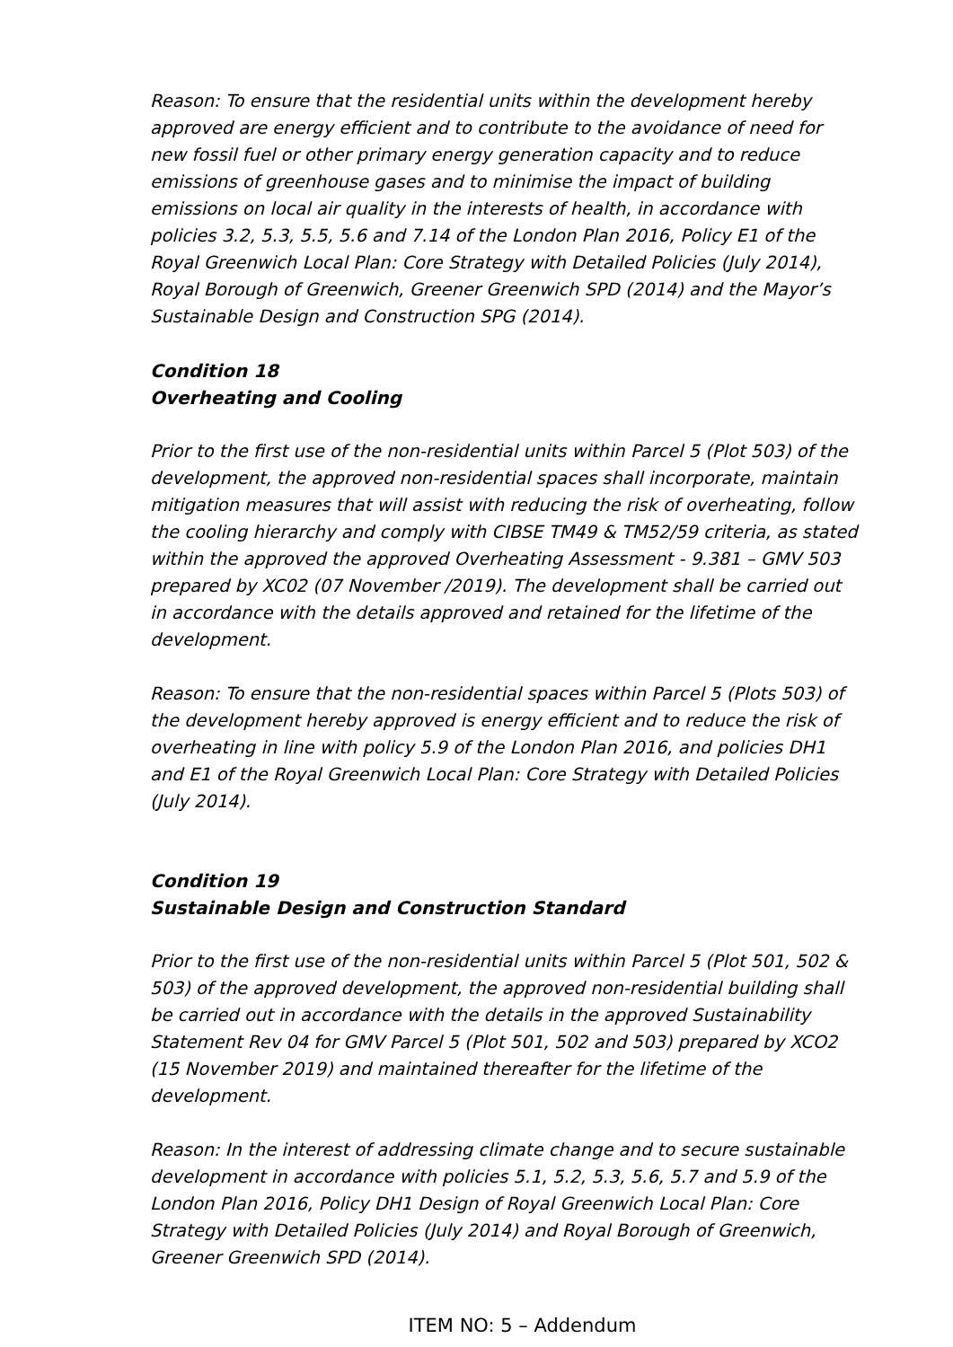Reason: To ensure that the residential units within the development hereby approved are energy efficient and to contribute to the avoidance of need for new fossil fuel or other primary energy generation capacity and to reduce emissions of greenhouse gases and to minimise the impact of building emissions on local air quality in the interests of health, in accordance with policies 3.2, 5.3, 5.5, 5.6 and 7.14 of the London Plan 2016, Policy E1 of the Royal Greenwich Local Plan: Core Strategy with Detailed Policies (July 2014), Royal Borough of Greenwich, Greener Greenwich SPD (2014) and the Mayor’s Sustainable Design and Construction SPG (2014).
Condition 18
Overheating and Cooling
Prior to the first use of the non-residential units within Parcel 5 (Plot 503) of the development, the approved non-residential spaces shall incorporate, maintain mitigation measures that will assist with reducing the risk of overheating, follow the cooling hierarchy and comply with CIBSE TM49 & TM52/59 criteria, as stated within the approved the approved Overheating Assessment - 9.381 – GMV 503 prepared by XC02 (07 November /2019). The development shall be carried out in accordance with the details approved and retained for the lifetime of the development.
Reason: To ensure that the non-residential spaces within Parcel 5 (Plots 503) of the development hereby approved is energy efficient and to reduce the risk of overheating in line with policy 5.9 of the London Plan 2016, and policies DH1 and E1 of the Royal Greenwich Local Plan: Core Strategy with Detailed Policies (July 2014).
Condition 19
Sustainable Design and Construction Standard
Prior to the first use of the non-residential units within Parcel 5 (Plot 501, 502 & 503) of the approved development, the approved non-residential building shall be carried out in accordance with the details in the approved Sustainability Statement Rev 04 for GMV Parcel 5 (Plot 501, 502 and 503) prepared by XCO2 (15 November 2019) and maintained thereafter for the lifetime of the development.
Reason: In the interest of addressing climate change and to secure sustainable development in accordance with policies 5.1, 5.2, 5.3, 5.6, 5.7 and 5.9 of the London Plan 2016, Policy DH1 Design of Royal Greenwich Local Plan: Core Strategy with Detailed Policies (July 2014) and Royal Borough of Greenwich, Greener Greenwich SPD (2014).
ITEM NO: 5 – Addendum